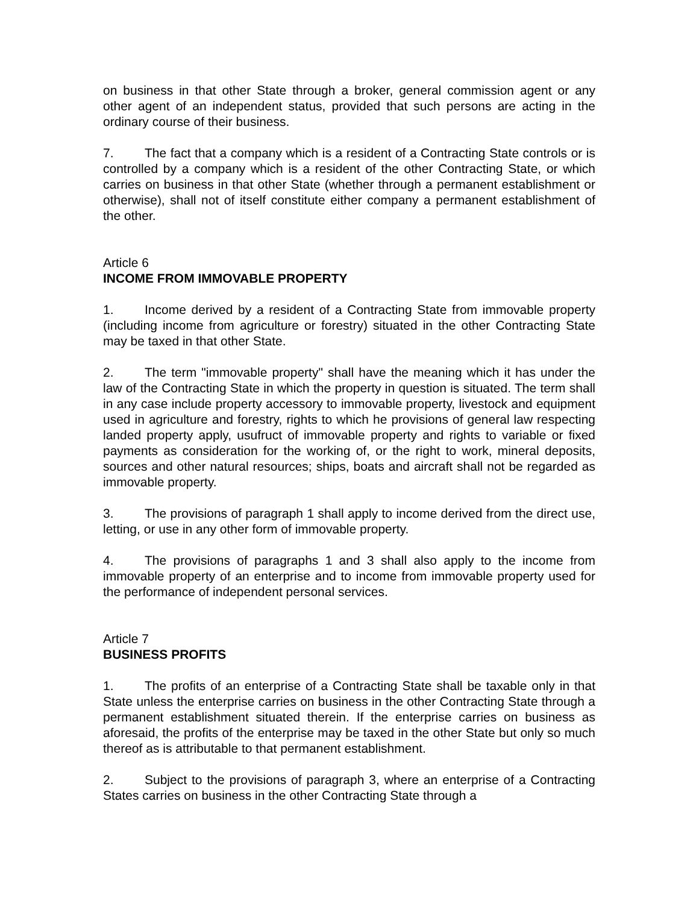on business in that other State through a broker, general commission agent or any other agent of an independent status, provided that such persons are acting in the ordinary course of their business.
7. The fact that a company which is a resident of a Contracting State controls or is controlled by a company which is a resident of the other Contracting State, or which carries on business in that other State (whether through a permanent establishment or otherwise), shall not of itself constitute either company a permanent establishment of the other.
Article 6
INCOME FROM IMMOVABLE PROPERTY
1. Income derived by a resident of a Contracting State from immovable property (including income from agriculture or forestry) situated in the other Contracting State may be taxed in that other State.
2. The term "immovable property" shall have the meaning which it has under the law of the Contracting State in which the property in question is situated. The term shall in any case include property accessory to immovable property, livestock and equipment used in agriculture and forestry, rights to which he provisions of general law respecting landed property apply, usufruct of immovable property and rights to variable or fixed payments as consideration for the working of, or the right to work, mineral deposits, sources and other natural resources; ships, boats and aircraft shall not be regarded as immovable property.
3. The provisions of paragraph 1 shall apply to income derived from the direct use, letting, or use in any other form of immovable property.
4. The provisions of paragraphs 1 and 3 shall also apply to the income from immovable property of an enterprise and to income from immovable property used for the performance of independent personal services.
Article 7
BUSINESS PROFITS
1. The profits of an enterprise of a Contracting State shall be taxable only in that State unless the enterprise carries on business in the other Contracting State through a permanent establishment situated therein. If the enterprise carries on business as aforesaid, the profits of the enterprise may be taxed in the other State but only so much thereof as is attributable to that permanent establishment.
2. Subject to the provisions of paragraph 3, where an enterprise of a Contracting States carries on business in the other Contracting State through a